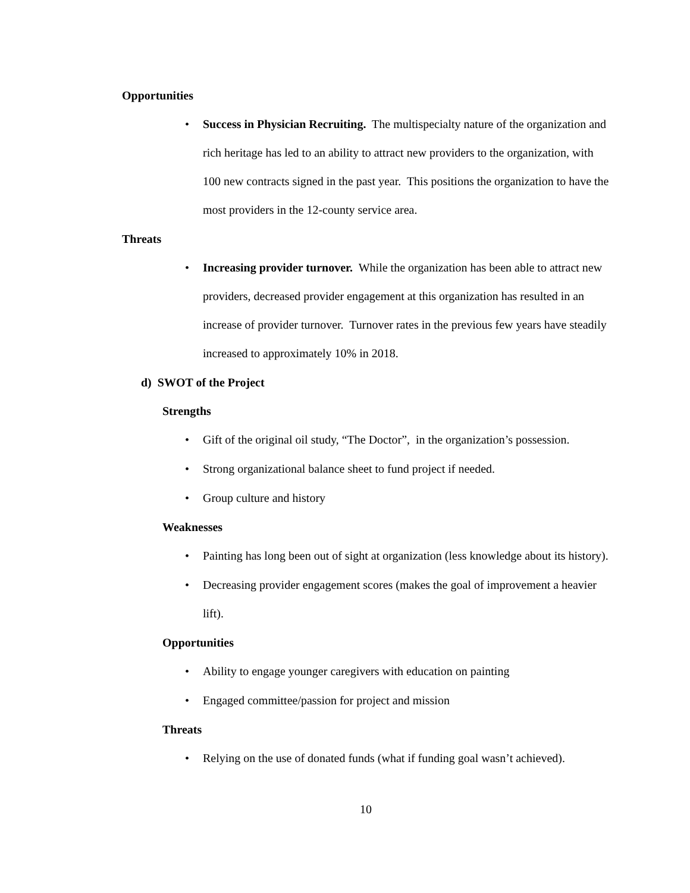Opportunities
• Success in Physician Recruiting. The multispecialty nature of the organization and rich heritage has led to an ability to attract new providers to the organization, with 100 new contracts signed in the past year. This positions the organization to have the most providers in the 12-county service area.
Threats
• Increasing provider turnover. While the organization has been able to attract new providers, decreased provider engagement at this organization has resulted in an increase of provider turnover. Turnover rates in the previous few years have steadily increased to approximately 10% in 2018.
d) SWOT of the Project
Strengths
• Gift of the original oil study, “The Doctor”, in the organization’s possession.
• Strong organizational balance sheet to fund project if needed.
• Group culture and history
Weaknesses
• Painting has long been out of sight at organization (less knowledge about its history).
• Decreasing provider engagement scores (makes the goal of improvement a heavier lift).
Opportunities
• Ability to engage younger caregivers with education on painting
• Engaged committee/passion for project and mission
Threats
• Relying on the use of donated funds (what if funding goal wasn’t achieved).
10